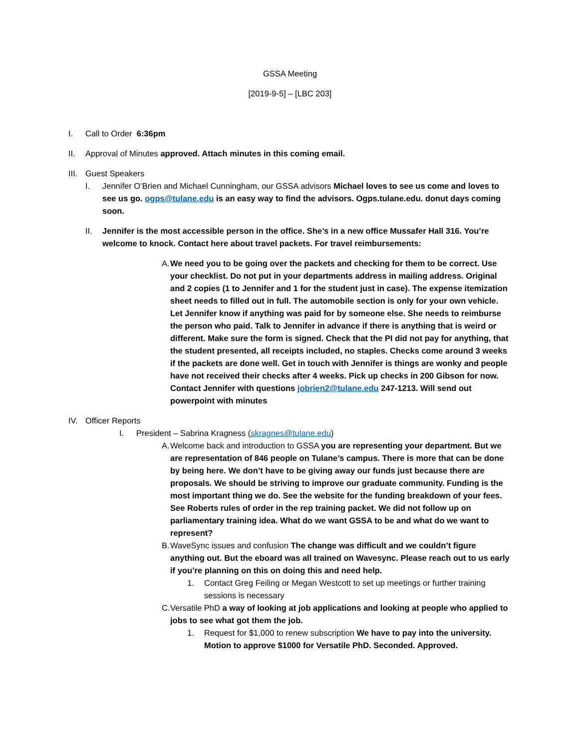GSSA Meeting
[2019-9-5] – [LBC 203]
I. Call to Order 6:36pm
II. Approval of Minutes approved. Attach minutes in this coming email.
III. Guest Speakers
I. Jennifer O’Brien and Michael Cunningham, our GSSA advisors Michael loves to see us come and loves to see us go. ogps@tulane.edu is an easy way to find the advisors. Ogps.tulane.edu. donut days coming soon.
II. Jennifer is the most accessible person in the office. She’s in a new office Mussafer Hall 316. You’re welcome to knock. Contact here about travel packets. For travel reimbursements:
A. We need you to be going over the packets and checking for them to be correct. Use your checklist. Do not put in your departments address in mailing address. Original and 2 copies (1 to Jennifer and 1 for the student just in case). The expense itemization sheet needs to filled out in full. The automobile section is only for your own vehicle. Let Jennifer know if anything was paid for by someone else. She needs to reimburse the person who paid. Talk to Jennifer in advance if there is anything that is weird or different. Make sure the form is signed. Check that the PI did not pay for anything, that the student presented, all receipts included, no staples. Checks come around 3 weeks if the packets are done well. Get in touch with Jennifer is things are wonky and people have not received their checks after 4 weeks. Pick up checks in 200 Gibson for now. Contact Jennifer with questions jobrien2@tulane.edu 247-1213. Will send out powerpoint with minutes
IV. Officer Reports
I. President – Sabrina Kragness (skragnes@tulane.edu)
A. Welcome back and introduction to GSSA you are representing your department. But we are representation of 846 people on Tulane’s campus. There is more that can be done by being here. We don’t have to be giving away our funds just because there are proposals. We should be striving to improve our graduate community. Funding is the most important thing we do. See the website for the funding breakdown of your fees. See Roberts rules of order in the rep training packet. We did not follow up on parliamentary training idea. What do we want GSSA to be and what do we want to represent?
B. WaveSync issues and confusion The change was difficult and we couldn’t figure anything out. But the eboard was all trained on Wavesync. Please reach out to us early if you’re planning on this on doing this and need help.
1. Contact Greg Feiling or Megan Westcott to set up meetings or further training sessions is necessary
C. Versatile PhD a way of looking at job applications and looking at people who applied to jobs to see what got them the job.
1. Request for $1,000 to renew subscription We have to pay into the university. Motion to approve $1000 for Versatile PhD. Seconded. Approved.